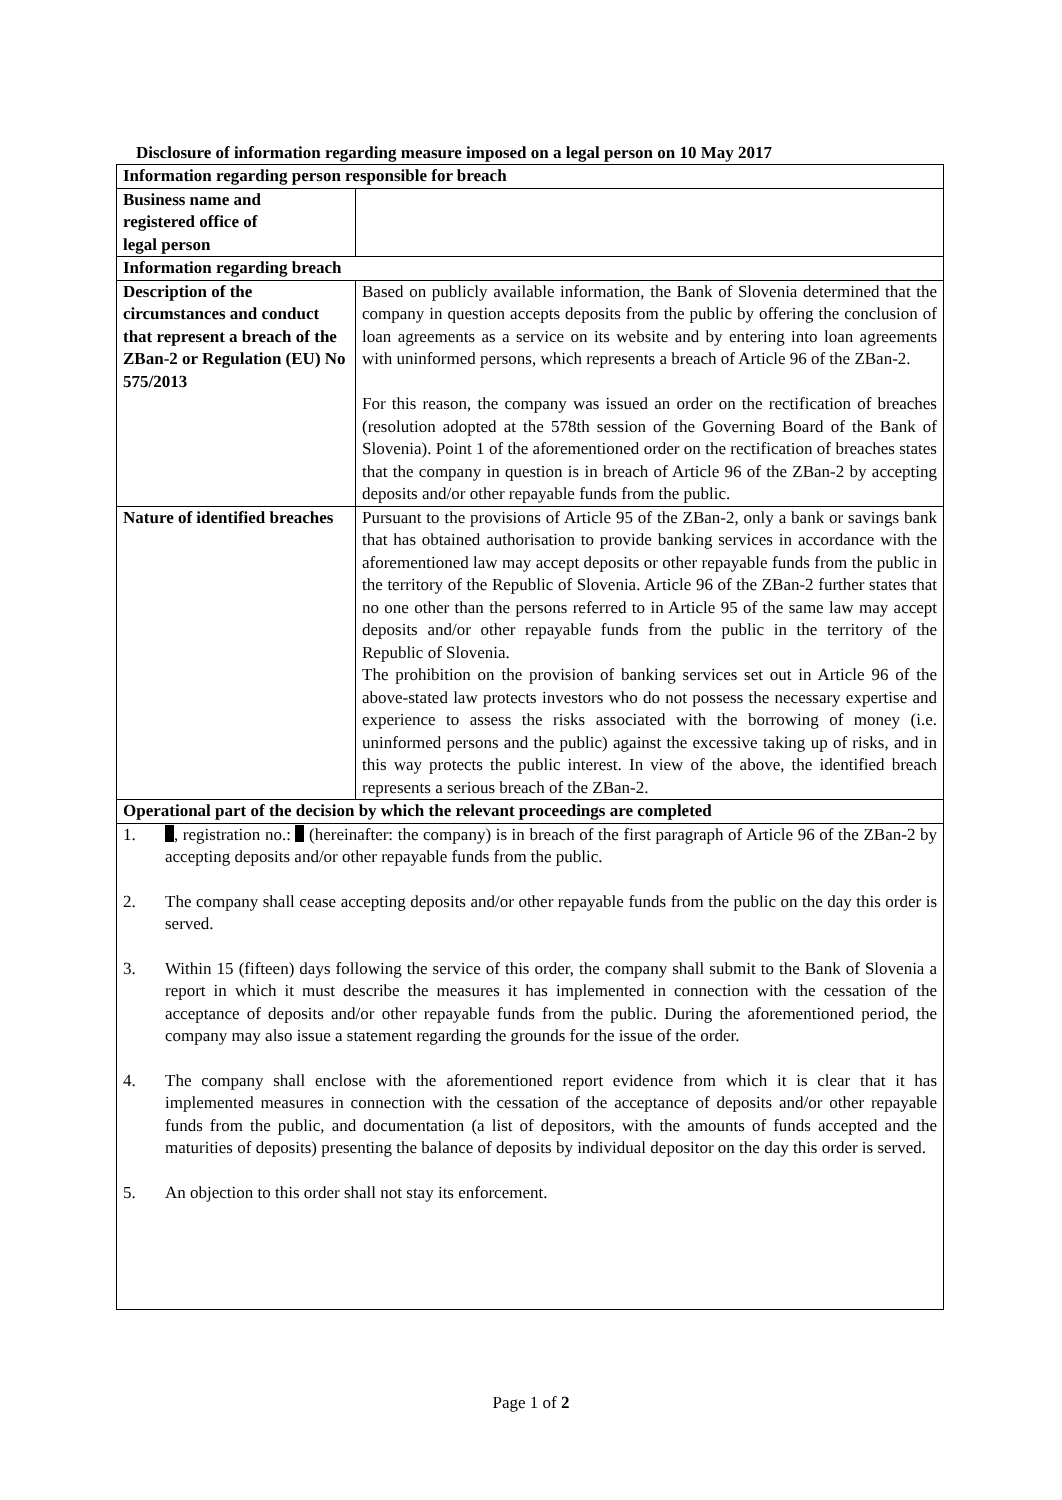Disclosure of information regarding measure imposed on a legal person on 10 May 2017
| Information regarding person responsible for breach | |
| Business name and registered office of legal person | |
| Information regarding breach | |
| Description of the circumstances and conduct that represent a breach of the ZBan-2 or Regulation (EU) No 575/2013 | Based on publicly available information, the Bank of Slovenia determined that the company in question accepts deposits from the public by offering the conclusion of loan agreements as a service on its website and by entering into loan agreements with uninformed persons, which represents a breach of Article 96 of the ZBan-2. For this reason, the company was issued an order on the rectification of breaches (resolution adopted at the 578th session of the Governing Board of the Bank of Slovenia). Point 1 of the aforementioned order on the rectification of breaches states that the company in question is in breach of Article 96 of the ZBan-2 by accepting deposits and/or other repayable funds from the public. |
| Nature of identified breaches | Pursuant to the provisions of Article 95 of the ZBan-2, only a bank or savings bank that has obtained authorisation to provide banking services in accordance with the aforementioned law may accept deposits or other repayable funds from the public in the territory of the Republic of Slovenia. Article 96 of the ZBan-2 further states that no one other than the persons referred to in Article 95 of the same law may accept deposits and/or other repayable funds from the public in the territory of the Republic of Slovenia. The prohibition on the provision of banking services set out in Article 96 of the above-stated law protects investors who do not possess the necessary expertise and experience to assess the risks associated with the borrowing of money (i.e. uninformed persons and the public) against the excessive taking up of risks, and in this way protects the public interest. In view of the above, the identified breach represents a serious breach of the ZBan-2. |
| Operational part of the decision by which the relevant proceedings are completed | |
| 1. , registration no.: (hereinafter: the company) is in breach of the first paragraph of Article 96 of the ZBan-2 by accepting deposits and/or other repayable funds from the public. 2. The company shall cease accepting deposits and/or other repayable funds from the public on the day this order is served. 3. Within 15 (fifteen) days following the service of this order, the company shall submit to the Bank of Slovenia a report in which it must describe the measures it has implemented in connection with the cessation of the acceptance of deposits and/or other repayable funds from the public. During the aforementioned period, the company may also issue a statement regarding the grounds for the issue of the order. 4. The company shall enclose with the aforementioned report evidence from which it is clear that it has implemented measures in connection with the cessation of the acceptance of deposits and/or other repayable funds from the public, and documentation (a list of depositors, with the amounts of funds accepted and the maturities of deposits) presenting the balance of deposits by individual depositor on the day this order is served. 5. An objection to this order shall not stay its enforcement. | |
Page 1 of 2